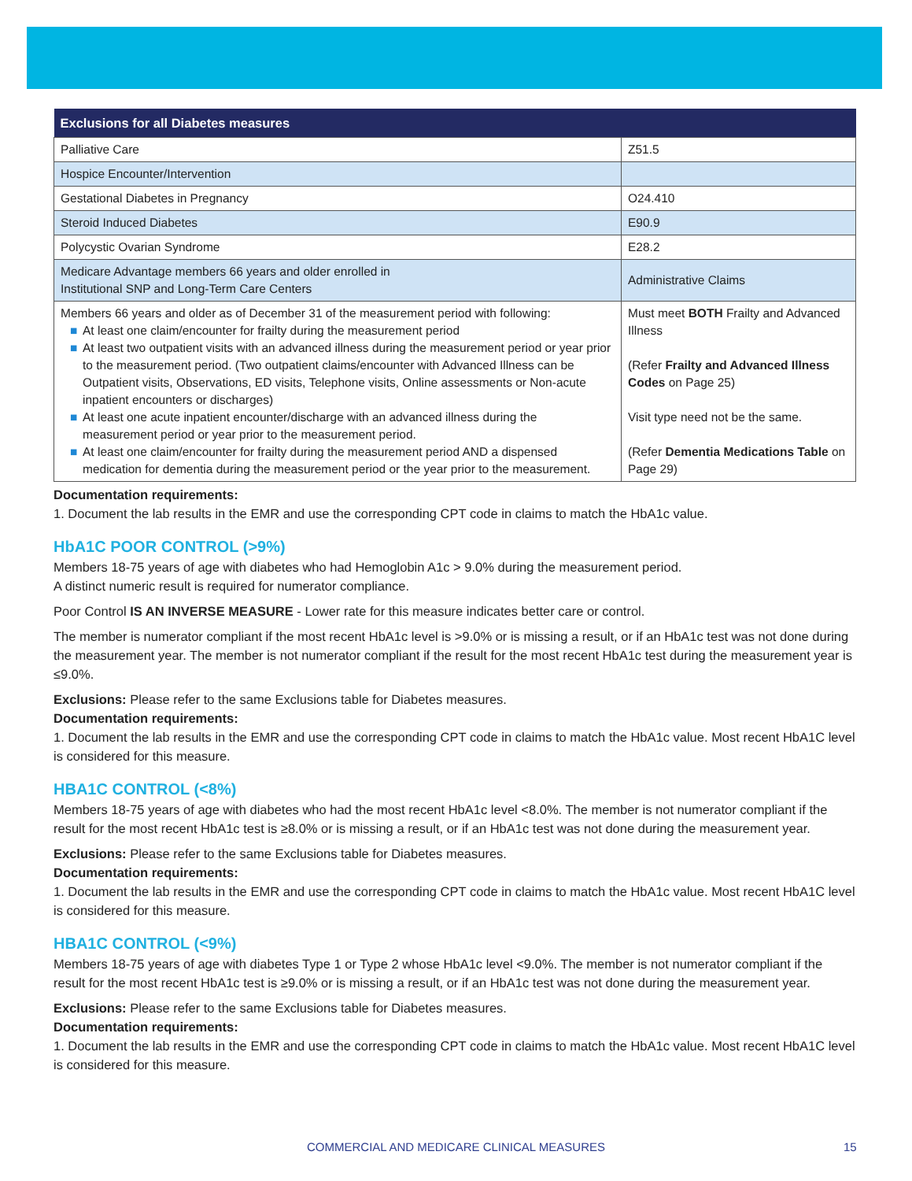| Exclusions for all Diabetes measures | |
| --- | --- |
| Palliative Care | Z51.5 |
| Hospice Encounter/Intervention | |
| Gestational Diabetes in Pregnancy | O24.410 |
| Steroid Induced Diabetes | E90.9 |
| Polycystic Ovarian Syndrome | E28.2 |
| Medicare Advantage members 66 years and older enrolled in Institutional SNP and Long-Term Care Centers | Administrative Claims |
| Members 66 years and older as of December 31 of the measurement period with following: ■ At least one claim/encounter for frailty during the measurement period ■ At least two outpatient visits with an advanced illness during the measurement period or year prior to the measurement period. (Two outpatient claims/encounter with Advanced Illness can be Outpatient visits, Observations, ED visits, Telephone visits, Online assessments or Non-acute inpatient encounters or discharges) ■ At least one acute inpatient encounter/discharge with an advanced illness during the measurement period or year prior to the measurement period. ■ At least one claim/encounter for frailty during the measurement period AND a dispensed medication for dementia during the measurement period or the year prior to the measurement. | Must meet BOTH Frailty and Advanced Illness (Refer Frailty and Advanced Illness Codes on Page 25) Visit type need not be the same. (Refer Dementia Medications Table on Page 29) |
Documentation requirements:
1. Document the lab results in the EMR and use the corresponding CPT code in claims to match the HbA1c value.
HbA1C POOR CONTROL (>9%)
Members 18-75 years of age with diabetes who had Hemoglobin A1c > 9.0% during the measurement period.
A distinct numeric result is required for numerator compliance.
Poor Control IS AN INVERSE MEASURE - Lower rate for this measure indicates better care or control.
The member is numerator compliant if the most recent HbA1c level is >9.0% or is missing a result, or if an HbA1c test was not done during the measurement year. The member is not numerator compliant if the result for the most recent HbA1c test during the measurement year is ≤9.0%.
Exclusions: Please refer to the same Exclusions table for Diabetes measures.
Documentation requirements:
1. Document the lab results in the EMR and use the corresponding CPT code in claims to match the HbA1c value. Most recent HbA1C level is considered for this measure.
HBA1C CONTROL (<8%)
Members 18-75 years of age with diabetes who had the most recent HbA1c level <8.0%. The member is not numerator compliant if the result for the most recent HbA1c test is ≥8.0% or is missing a result, or if an HbA1c test was not done during the measurement year.
Exclusions: Please refer to the same Exclusions table for Diabetes measures.
Documentation requirements:
1. Document the lab results in the EMR and use the corresponding CPT code in claims to match the HbA1c value. Most recent HbA1C level is considered for this measure.
HBA1C CONTROL (<9%)
Members 18-75 years of age with diabetes Type 1 or Type 2 whose HbA1c level <9.0%. The member is not numerator compliant if the result for the most recent HbA1c test is ≥9.0% or is missing a result, or if an HbA1c test was not done during the measurement year.
Exclusions: Please refer to the same Exclusions table for Diabetes measures.
Documentation requirements:
1. Document the lab results in the EMR and use the corresponding CPT code in claims to match the HbA1c value. Most recent HbA1C level is considered for this measure.
COMMERCIAL AND MEDICARE CLINICAL MEASURES 15